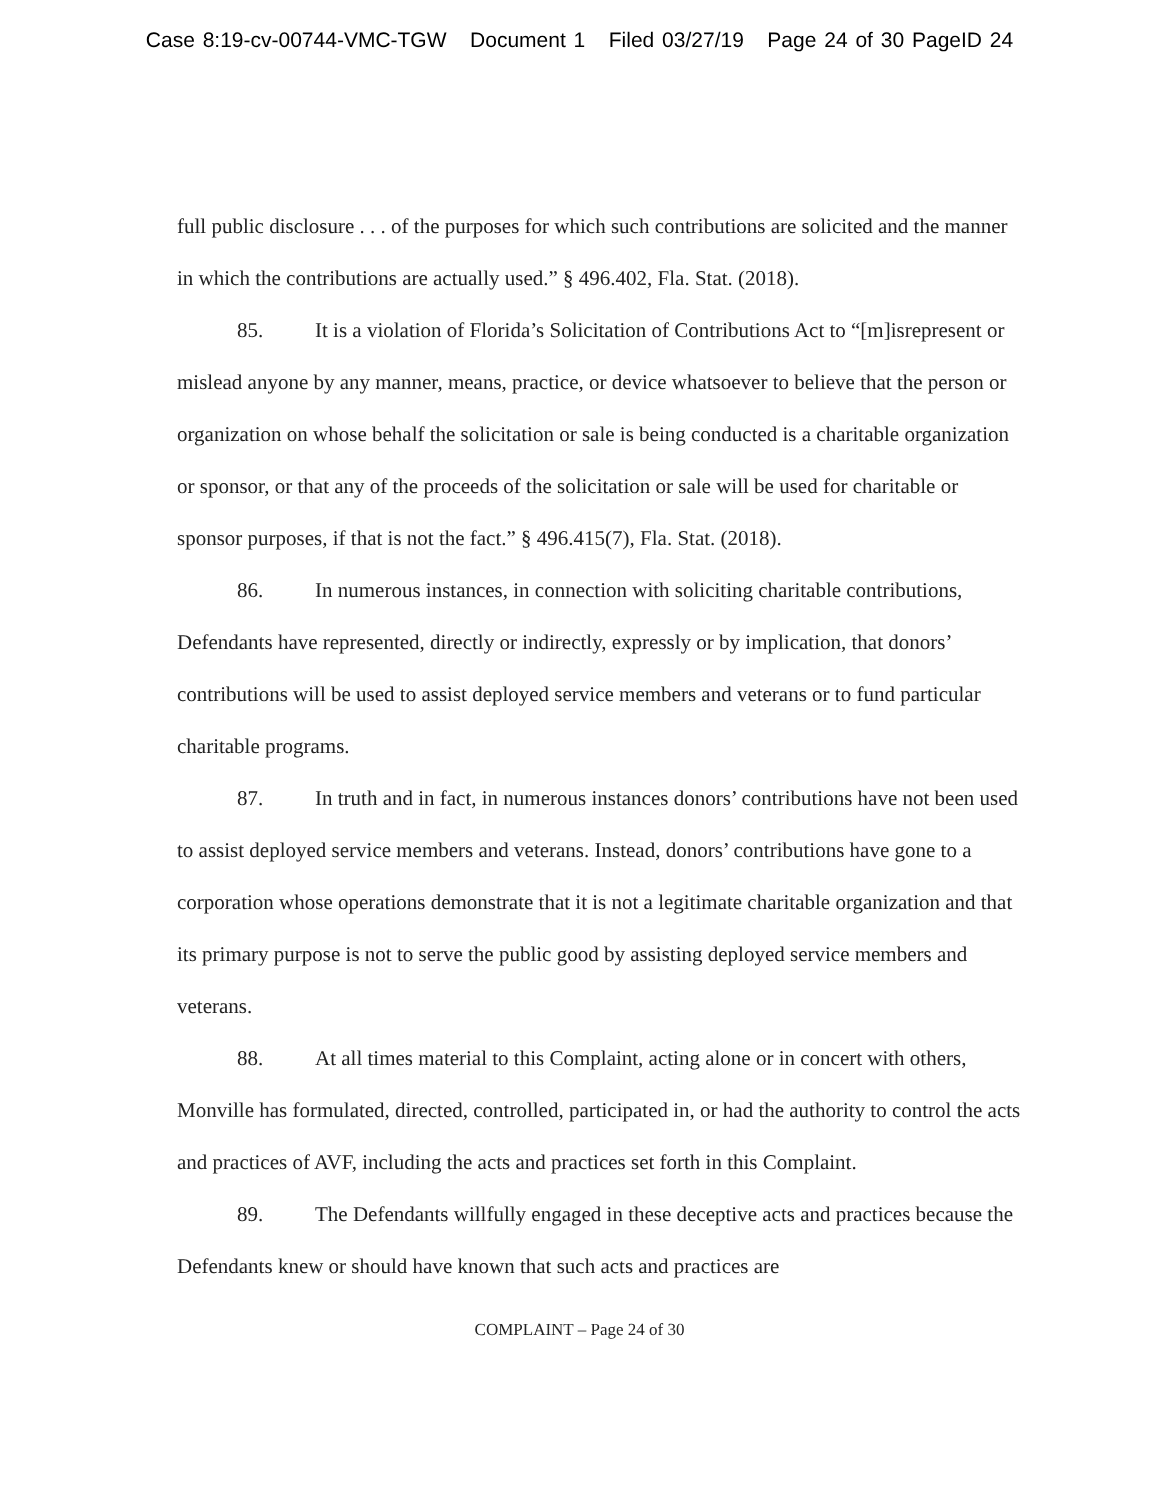Case 8:19-cv-00744-VMC-TGW Document 1 Filed 03/27/19 Page 24 of 30 PageID 24
full public disclosure . . . of the purposes for which such contributions are solicited and the manner in which the contributions are actually used.” § 496.402, Fla. Stat. (2018).
85. It is a violation of Florida’s Solicitation of Contributions Act to “[m]isrepresent or mislead anyone by any manner, means, practice, or device whatsoever to believe that the person or organization on whose behalf the solicitation or sale is being conducted is a charitable organization or sponsor, or that any of the proceeds of the solicitation or sale will be used for charitable or sponsor purposes, if that is not the fact.” § 496.415(7), Fla. Stat. (2018).
86. In numerous instances, in connection with soliciting charitable contributions, Defendants have represented, directly or indirectly, expressly or by implication, that donors’ contributions will be used to assist deployed service members and veterans or to fund particular charitable programs.
87. In truth and in fact, in numerous instances donors’ contributions have not been used to assist deployed service members and veterans. Instead, donors’ contributions have gone to a corporation whose operations demonstrate that it is not a legitimate charitable organization and that its primary purpose is not to serve the public good by assisting deployed service members and veterans.
88. At all times material to this Complaint, acting alone or in concert with others, Monville has formulated, directed, controlled, participated in, or had the authority to control the acts and practices of AVF, including the acts and practices set forth in this Complaint.
89. The Defendants willfully engaged in these deceptive acts and practices because the Defendants knew or should have known that such acts and practices are
COMPLAINT – Page 24 of 30